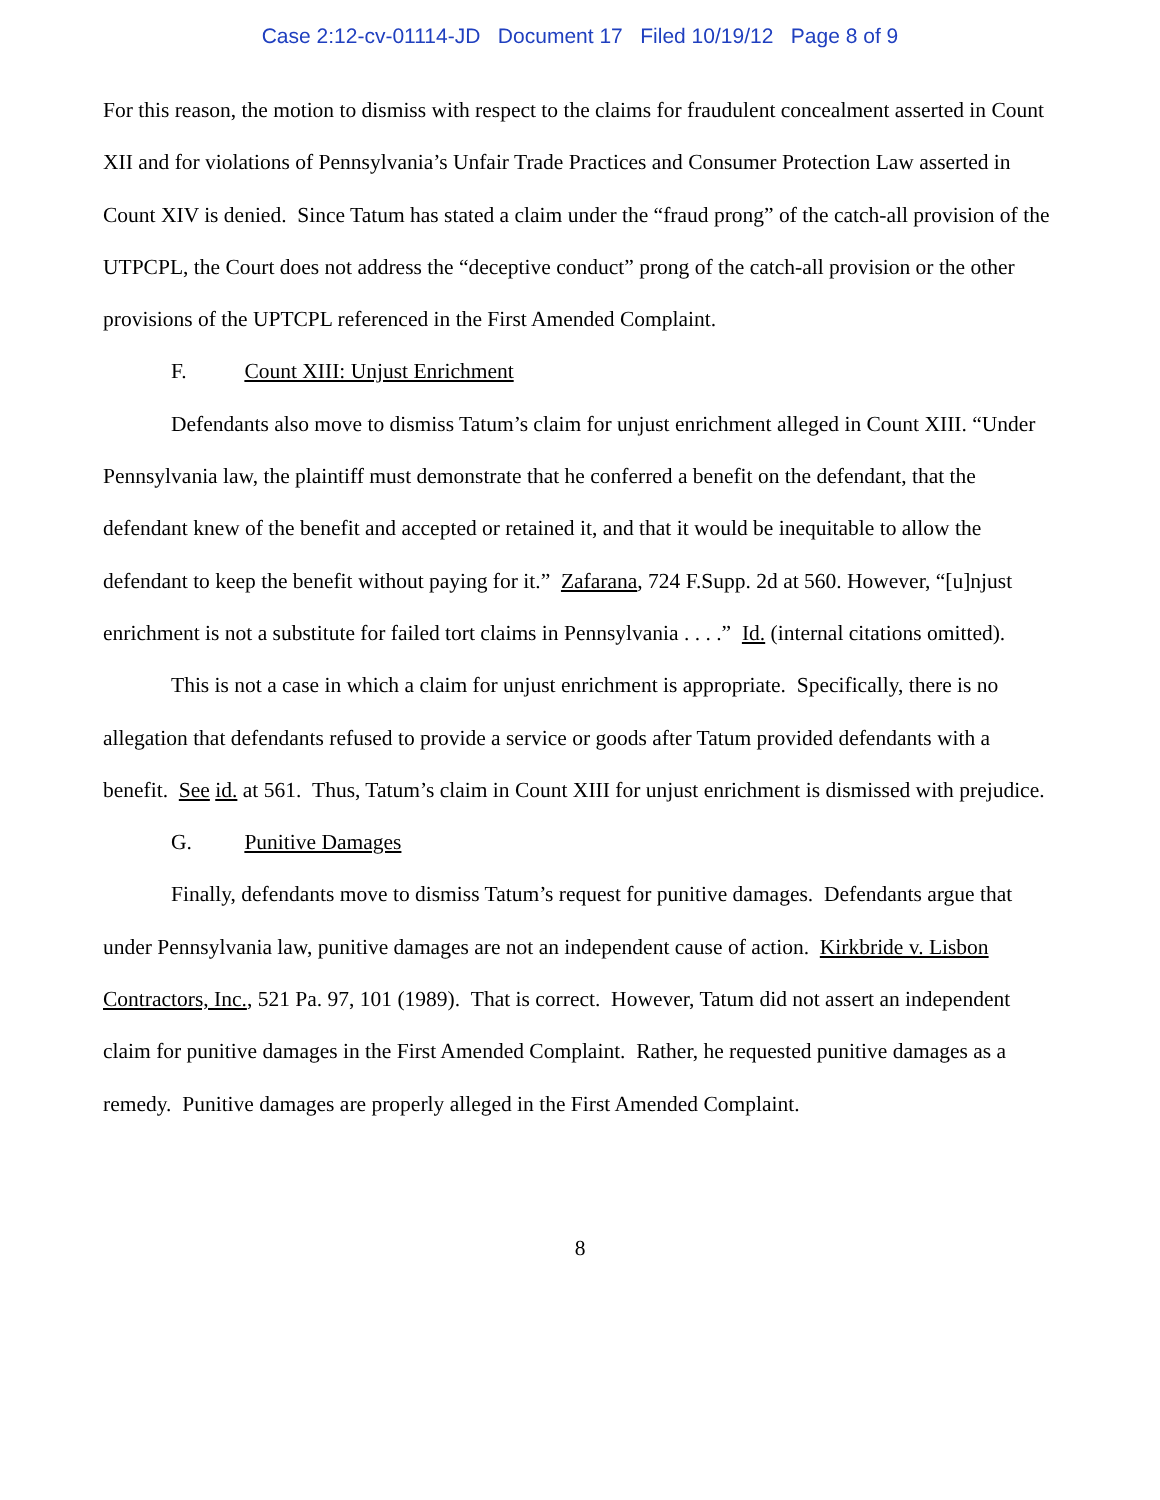Case 2:12-cv-01114-JD Document 17 Filed 10/19/12 Page 8 of 9
For this reason, the motion to dismiss with respect to the claims for fraudulent concealment asserted in Count XII and for violations of Pennsylvania’s Unfair Trade Practices and Consumer Protection Law asserted in Count XIV is denied. Since Tatum has stated a claim under the “fraud prong” of the catch-all provision of the UTPCPL, the Court does not address the “deceptive conduct” prong of the catch-all provision or the other provisions of the UPTCPL referenced in the First Amended Complaint.
F. Count XIII: Unjust Enrichment
Defendants also move to dismiss Tatum’s claim for unjust enrichment alleged in Count XIII. “Under Pennsylvania law, the plaintiff must demonstrate that he conferred a benefit on the defendant, that the defendant knew of the benefit and accepted or retained it, and that it would be inequitable to allow the defendant to keep the benefit without paying for it.” Zafarana, 724 F.Supp. 2d at 560. However, “[u]njust enrichment is not a substitute for failed tort claims in Pennsylvania . . . .” Id. (internal citations omitted).
This is not a case in which a claim for unjust enrichment is appropriate. Specifically, there is no allegation that defendants refused to provide a service or goods after Tatum provided defendants with a benefit. See id. at 561. Thus, Tatum’s claim in Count XIII for unjust enrichment is dismissed with prejudice.
G. Punitive Damages
Finally, defendants move to dismiss Tatum’s request for punitive damages. Defendants argue that under Pennsylvania law, punitive damages are not an independent cause of action. Kirkbride v. Lisbon Contractors, Inc., 521 Pa. 97, 101 (1989). That is correct. However, Tatum did not assert an independent claim for punitive damages in the First Amended Complaint. Rather, he requested punitive damages as a remedy. Punitive damages are properly alleged in the First Amended Complaint.
8